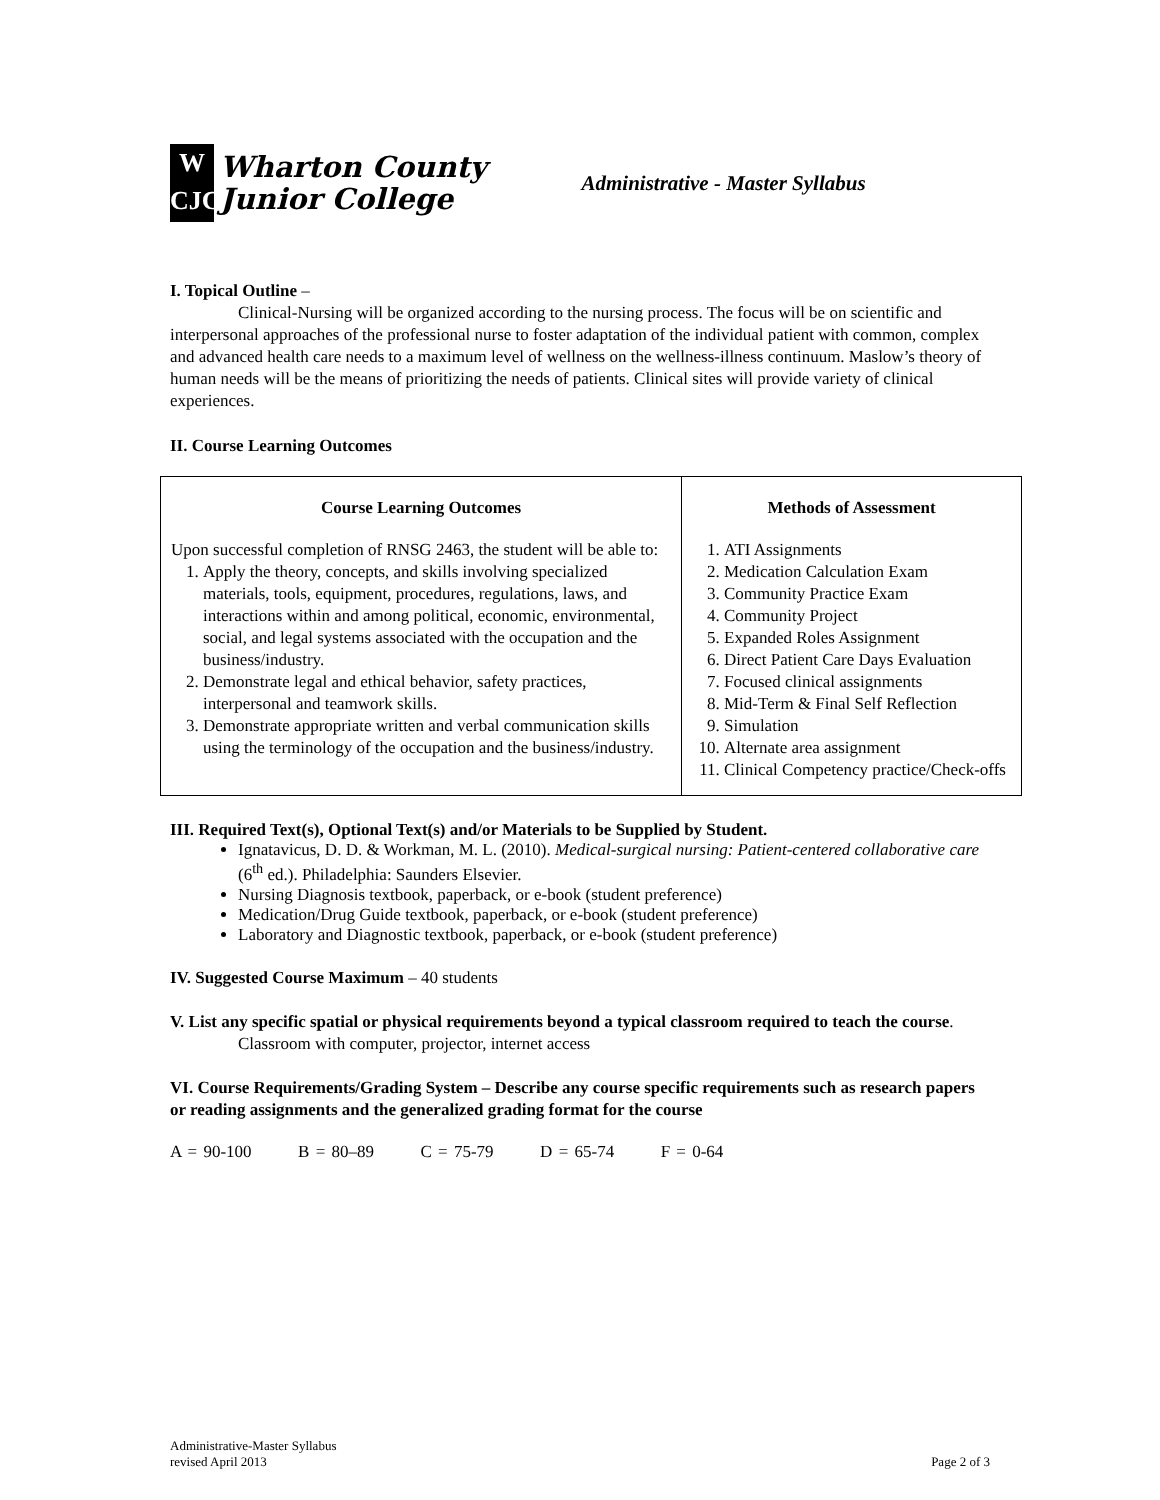W
CJC
Wharton County
Junior College
Administrative - Master Syllabus
I. Topical Outline –
Clinical-Nursing will be organized according to the nursing process. The focus will be on scientific and interpersonal approaches of the professional nurse to foster adaptation of the individual patient with common, complex and advanced health care needs to a maximum level of wellness on the wellness-illness continuum. Maslow’s theory of human needs will be the means of prioritizing the needs of patients. Clinical sites will provide variety of clinical experiences.
II. Course Learning Outcomes
| Course Learning Outcomes Upon successful completion of RNSG 2463, the student will be able to: 1. Apply the theory, concepts, and skills involving specialized materials, tools, equipment, procedures, regulations, laws, and interactions within and among political, economic, environmental, social, and legal systems associated with the occupation and the business/industry. 2. Demonstrate legal and ethical behavior, safety practices, interpersonal and teamwork skills. 3. Demonstrate appropriate written and verbal communication skills using the terminology of the occupation and the business/industry. | Methods of Assessment 1. ATI Assignments 2. Medication Calculation Exam 3. Community Practice Exam 4. Community Project 5. Expanded Roles Assignment 6. Direct Patient Care Days Evaluation 7. Focused clinical assignments 8. Mid-Term & Final Self Reflection 9. Simulation 10. Alternate area assignment 11. Clinical Competency practice/Check-offs |
III. Required Text(s), Optional Text(s) and/or Materials to be Supplied by Student.
Ignatavicus, D. D. & Workman, M. L. (2010). Medical-surgical nursing: Patient-centered collaborative care (6<sup>th</sup> ed.). Philadelphia: Saunders Elsevier.
Nursing Diagnosis textbook, paperback, or e-book (student preference)
Medication/Drug Guide textbook, paperback, or e-book (student preference)
Laboratory and Diagnostic textbook, paperback, or e-book (student preference)
IV. Suggested Course Maximum – 40 students
V. List any specific spatial or physical requirements beyond a typical classroom required to teach the course.
Classroom with computer, projector, internet access
VI. Course Requirements/Grading System – Describe any course specific requirements such as research papers or reading assignments and the generalized grading format for the course
A = 90-100    B = 80–89    C = 75-79    D = 65-74    F = 0-64
Administrative-Master Syllabus
revised April 2013
Page 2 of 3